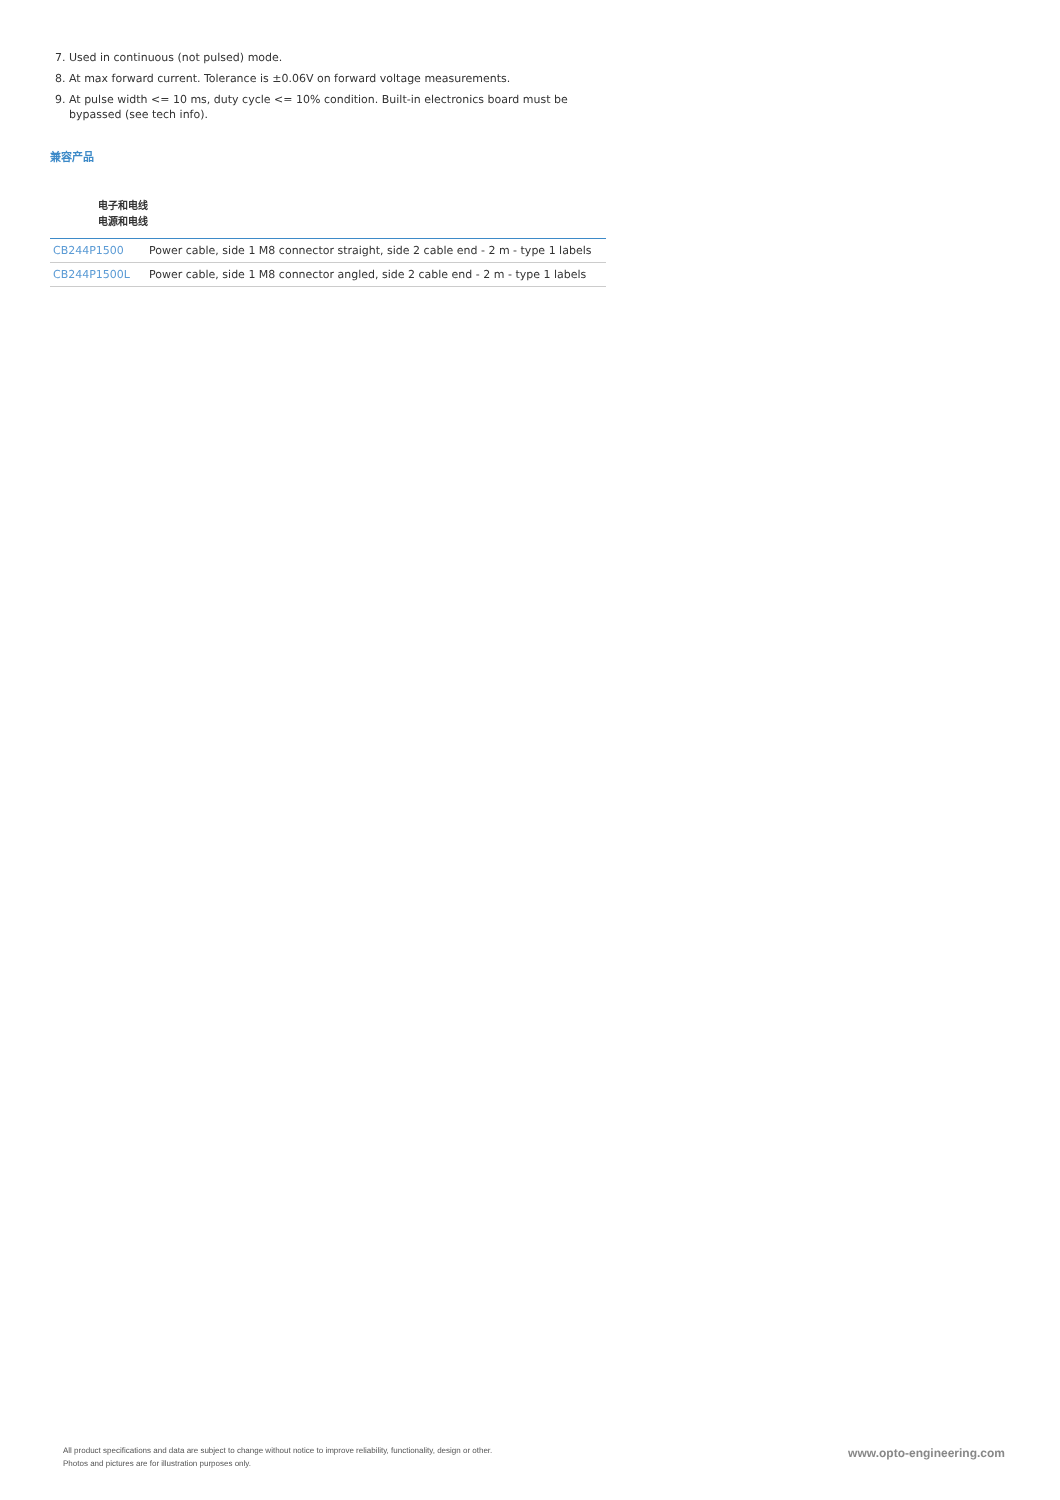7. Used in continuous (not pulsed) mode.
8. At max forward current. Tolerance is ±0.06V on forward voltage measurements.
9. At pulse width <= 10 ms, duty cycle <= 10% condition. Built-in electronics board must be bypassed (see tech info).
兼容产品
电子和电线
电源和电线
| CB244P1500 | Power cable, side 1 M8 connector straight, side 2 cable end - 2 m - type 1 labels |
| CB244P1500L | Power cable, side 1 M8 connector angled, side 2 cable end - 2 m - type 1 labels |
All product specifications and data are subject to change without notice to improve reliability, functionality, design or other.
Photos and pictures are for illustration purposes only.
www.opto-engineering.com